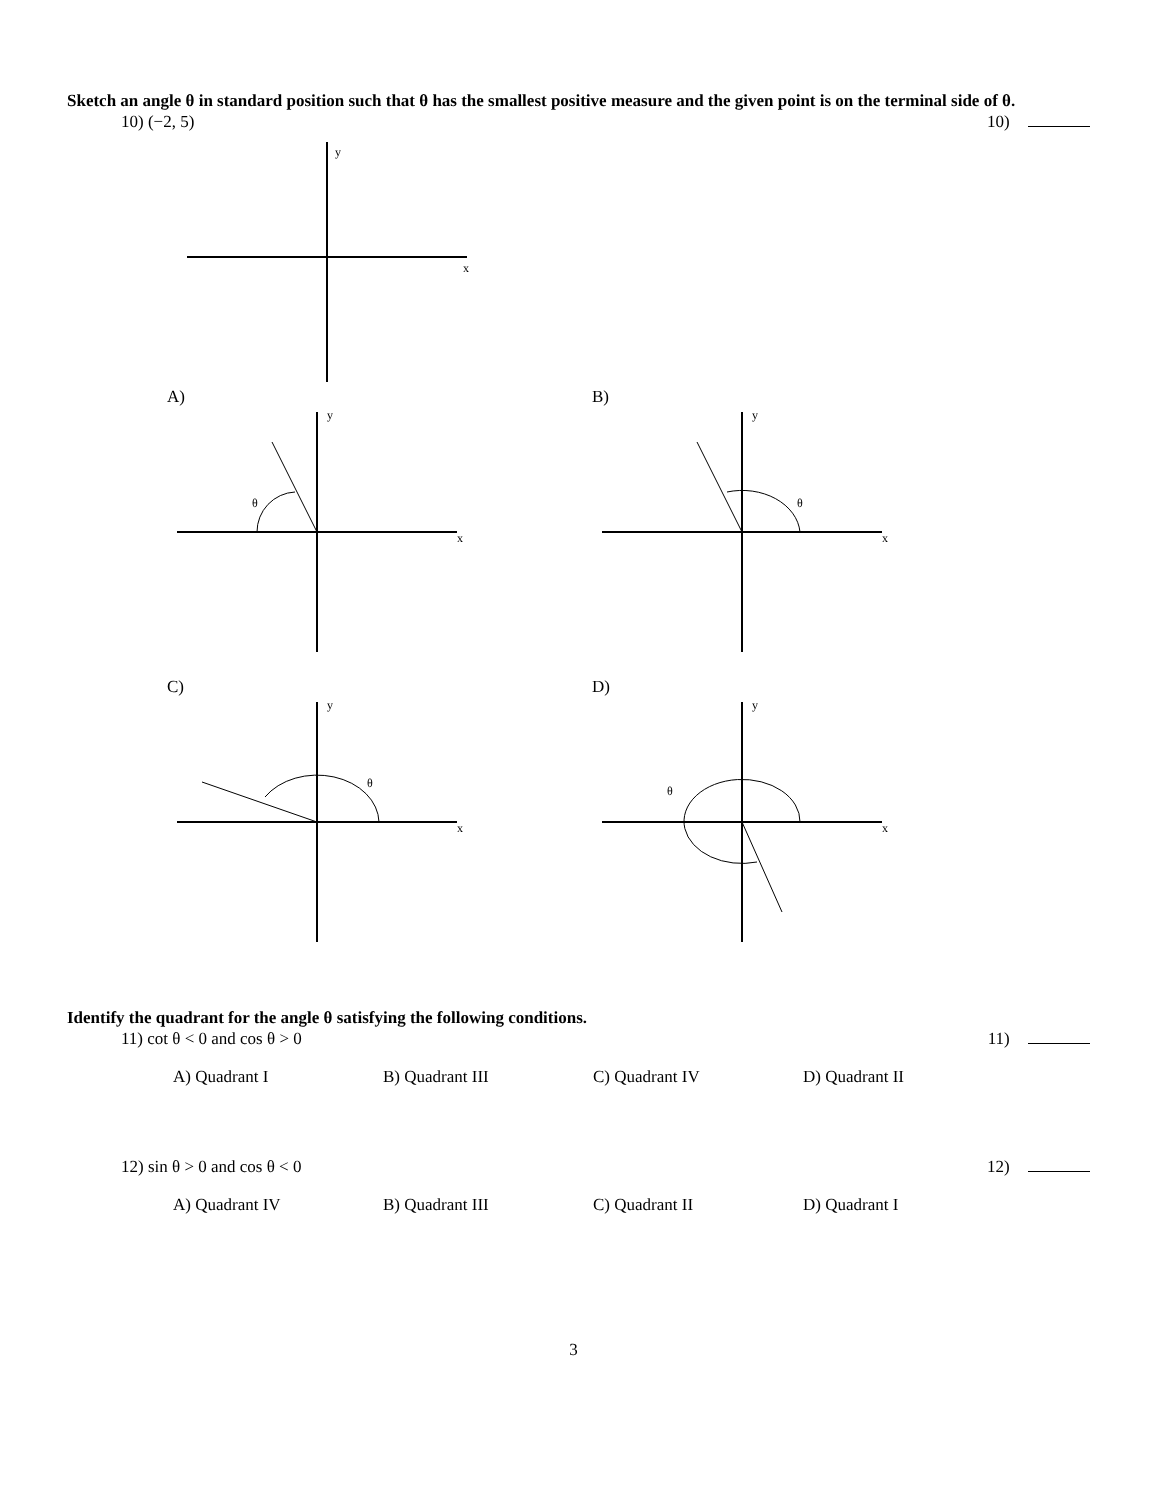Sketch an angle θ in standard position such that θ has the smallest positive measure and the given point is on the terminal side of θ.
10) (−2, 5) 10)
y
x
A)
θ
y
x
B)
θ
y
x
C)
θ
y
x
D)
θ
y
x
Identify the quadrant for the angle θ satisfying the following conditions.
11) cot θ < 0 and cos θ > 0 11)
A) Quadrant I B) Quadrant III C) Quadrant IV D) Quadrant II
12) sin θ > 0 and cos θ < 0 12)
A) Quadrant IV B) Quadrant III C) Quadrant II D) Quadrant I
3